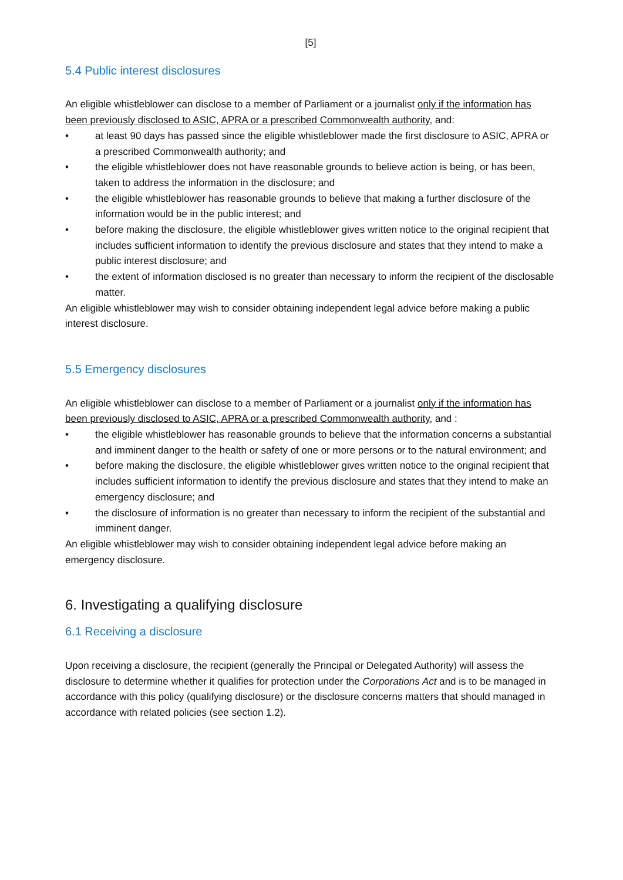[5]
5.4 Public interest disclosures
An eligible whistleblower can disclose to a member of Parliament or a journalist only if the information has been previously disclosed to ASIC, APRA or a prescribed Commonwealth authority, and:
• at least 90 days has passed since the eligible whistleblower made the first disclosure to ASIC, APRA or a prescribed Commonwealth authority; and
• the eligible whistleblower does not have reasonable grounds to believe action is being, or has been, taken to address the information in the disclosure; and
• the eligible whistleblower has reasonable grounds to believe that making a further disclosure of the information would be in the public interest; and
• before making the disclosure, the eligible whistleblower gives written notice to the original recipient that includes sufficient information to identify the previous disclosure and states that they intend to make a public interest disclosure; and
• the extent of information disclosed is no greater than necessary to inform the recipient of the disclosable matter.
An eligible whistleblower may wish to consider obtaining independent legal advice before making a public interest disclosure.
5.5 Emergency disclosures
An eligible whistleblower can disclose to a member of Parliament or a journalist only if the information has been previously disclosed to ASIC, APRA or a prescribed Commonwealth authority, and :
• the eligible whistleblower has reasonable grounds to believe that the information concerns a substantial and imminent danger to the health or safety of one or more persons or to the natural environment; and
• before making the disclosure, the eligible whistleblower gives written notice to the original recipient that includes sufficient information to identify the previous disclosure and states that they intend to make an emergency disclosure; and
• the disclosure of information is no greater than necessary to inform the recipient of the substantial and imminent danger.
An eligible whistleblower may wish to consider obtaining independent legal advice before making an emergency disclosure.
6. Investigating a qualifying disclosure
6.1 Receiving a disclosure
Upon receiving a disclosure, the recipient (generally the Principal or Delegated Authority) will assess the disclosure to determine whether it qualifies for protection under the Corporations Act and is to be managed in accordance with this policy (qualifying disclosure) or the disclosure concerns matters that should managed in accordance with related policies (see section 1.2).